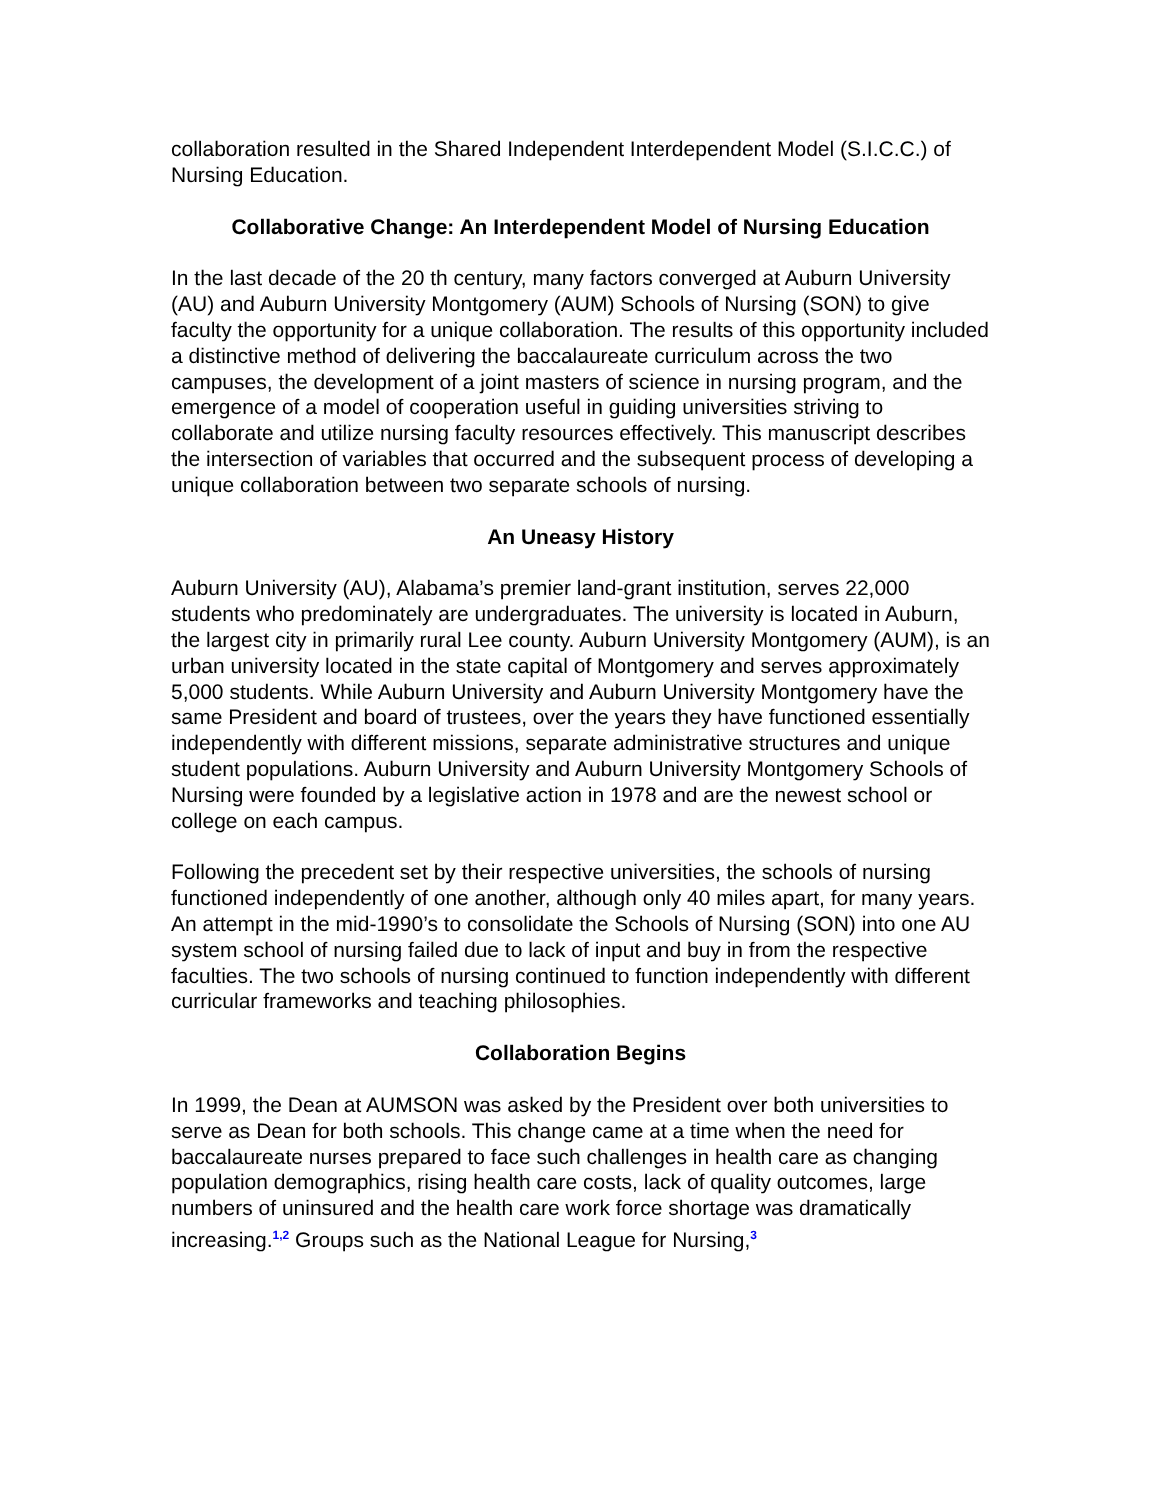collaboration resulted in the Shared Independent Interdependent Model (S.I.C.C.) of Nursing Education.
Collaborative Change: An Interdependent Model of Nursing Education
In the last decade of the 20 th century, many factors converged at Auburn University (AU) and Auburn University Montgomery (AUM) Schools of Nursing (SON) to give faculty the opportunity for a unique collaboration. The results of this opportunity included a distinctive method of delivering the baccalaureate curriculum across the two campuses, the development of a joint masters of science in nursing program, and the emergence of a model of cooperation useful in guiding universities striving to collaborate and utilize nursing faculty resources effectively. This manuscript describes the intersection of variables that occurred and the subsequent process of developing a unique collaboration between two separate schools of nursing.
An Uneasy History
Auburn University (AU), Alabama’s premier land-grant institution, serves 22,000 students who predominately are undergraduates. The university is located in Auburn, the largest city in primarily rural Lee county. Auburn University Montgomery (AUM), is an urban university located in the state capital of Montgomery and serves approximately 5,000 students. While Auburn University and Auburn University Montgomery have the same President and board of trustees, over the years they have functioned essentially independently with different missions, separate administrative structures and unique student populations. Auburn University and Auburn University Montgomery Schools of Nursing were founded by a legislative action in 1978 and are the newest school or college on each campus.
Following the precedent set by their respective universities, the schools of nursing functioned independently of one another, although only 40 miles apart, for many years. An attempt in the mid-1990’s to consolidate the Schools of Nursing (SON) into one AU system school of nursing failed due to lack of input and buy in from the respective faculties. The two schools of nursing continued to function independently with different curricular frameworks and teaching philosophies.
Collaboration Begins
In 1999, the Dean at AUMSON was asked by the President over both universities to serve as Dean for both schools. This change came at a time when the need for baccalaureate nurses prepared to face such challenges in health care as changing population demographics, rising health care costs, lack of quality outcomes, large numbers of uninsured and the health care work force shortage was dramatically increasing.<sup>1,2</sup> Groups such as the National League for Nursing,<sup>3</sup>